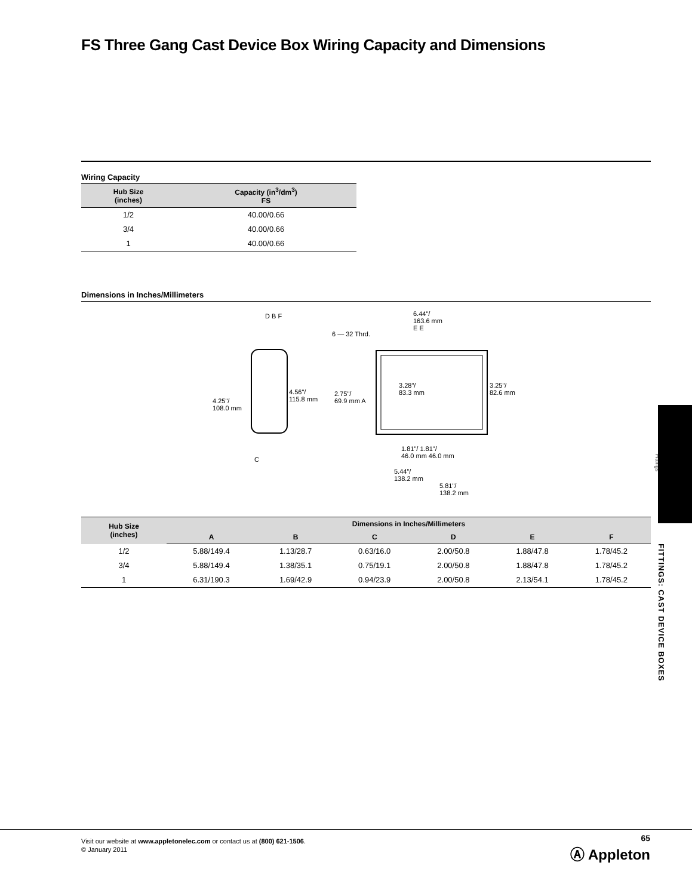FS Three Gang Cast Device Box Wiring Capacity and Dimensions
Wiring Capacity
| Hub Size (inches) | Capacity (in<sup>3</sup>/dm<sup>3</sup>) FS |
| --- | --- |
| 1/2 | 40.00/0.66 |
| 3/4 | 40.00/0.66 |
| 1 | 40.00/0.66 |
Dimensions in Inches/Millimeters
D B F
4.25"/
108.0 mm
4.56"/
115.8 mm
C
6.44"/
163.6 mm
6 — 32 Thrd.
E E
2.75"/
69.9 mm A
3.28"/
83.3 mm
3.25"/
82.6 mm
1.81"/ 1.81"/
46.0 mm 46.0 mm
5.44"/
138.2 mm
5.81"/
138.2 mm
| Hub Size (inches) | Dimensions in Inches/Millimeters | | | | | |
| --- | --- | --- | --- | --- | --- | --- |
| | A | B | C | D | E | F |
| 1/2 | 5.88/149.4 | 1.13/28.7 | 0.63/16.0 | 2.00/50.8 | 1.88/47.8 | 1.78/45.2 |
| 3/4 | 5.88/149.4 | 1.38/35.1 | 0.75/19.1 | 2.00/50.8 | 1.88/47.8 | 1.78/45.2 |
| 1 | 6.31/190.3 | 1.69/42.9 | 0.94/23.9 | 2.00/50.8 | 2.13/54.1 | 1.78/45.2 |
Fittings
FITTINGS: CAST DEVICE BOXES
Visit our website at www.appletonelec.com or contact us at (800) 621-1506.
© January 2011
65
Ⓐ Appleton